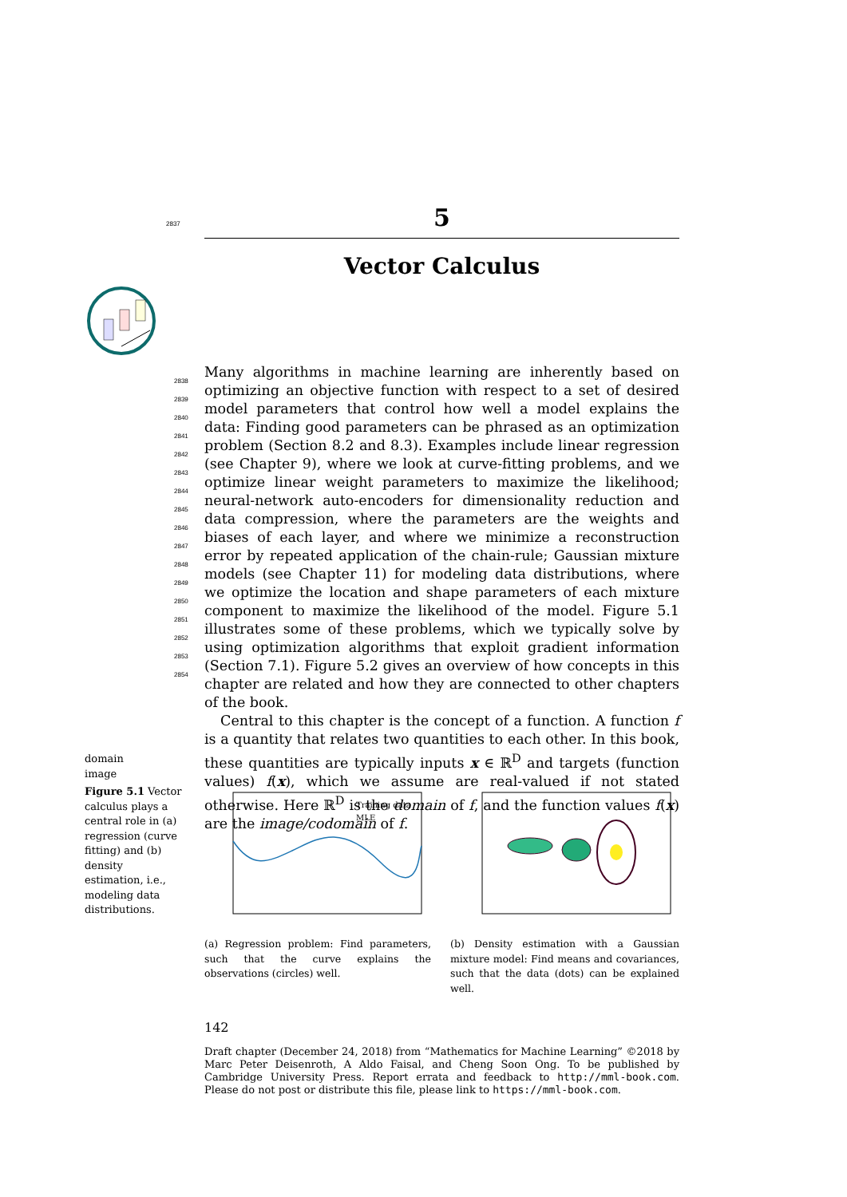5
2837
Vector Calculus
Many algorithms in machine learning are inherently based on optimizing an objective function with respect to a set of desired model parameters that control how well a model explains the data: Finding good parameters can be phrased as an optimization problem (Section 8.2 and 8.3). Examples include linear regression (see Chapter 9), where we look at curve-fitting problems, and we optimize linear weight parameters to maximize the likelihood; neural-network auto-encoders for dimensionality reduction and data compression, where the parameters are the weights and biases of each layer, and where we minimize a reconstruction error by repeated application of the chain-rule; Gaussian mixture models (see Chapter 11) for modeling data distributions, where we optimize the location and shape parameters of each mixture component to maximize the likelihood of the model. Figure 5.1 illustrates some of these problems, which we typically solve by using optimization algorithms that exploit gradient information (Section 7.1). Figure 5.2 gives an overview of how concepts in this chapter are related and how they are connected to other chapters of the book.
Central to this chapter is the concept of a function. A function f is a quantity that relates two quantities to each other. In this book, these quantities are typically inputs x ∈ ℝ<sup>D</sup> and targets (function values) f(x), which we assume are real-valued if not stated otherwise. Here ℝ<sup>D</sup> is the domain of f, and the function values f(x) are the image/codomain of f.
2838
2839
2840
2841
2842
2843
2844
2845
2846
2847
2848
2849
2850
2851
2852
2853
2854
domain
image
Figure 5.1 Vector calculus plays a central role in (a) regression (curve fitting) and (b) density estimation, i.e., modeling data distributions.
Training data
MLE
(a) Regression problem: Find parameters, such that the curve explains the observations (circles) well.
(b) Density estimation with a Gaussian mixture model: Find means and covariances, such that the data (dots) can be explained well.
142
Draft chapter (December 24, 2018) from “Mathematics for Machine Learning” ©2018 by Marc Peter Deisenroth, A Aldo Faisal, and Cheng Soon Ong. To be published by Cambridge University Press. Report errata and feedback to http://mml-book.com. Please do not post or distribute this file, please link to https://mml-book.com.